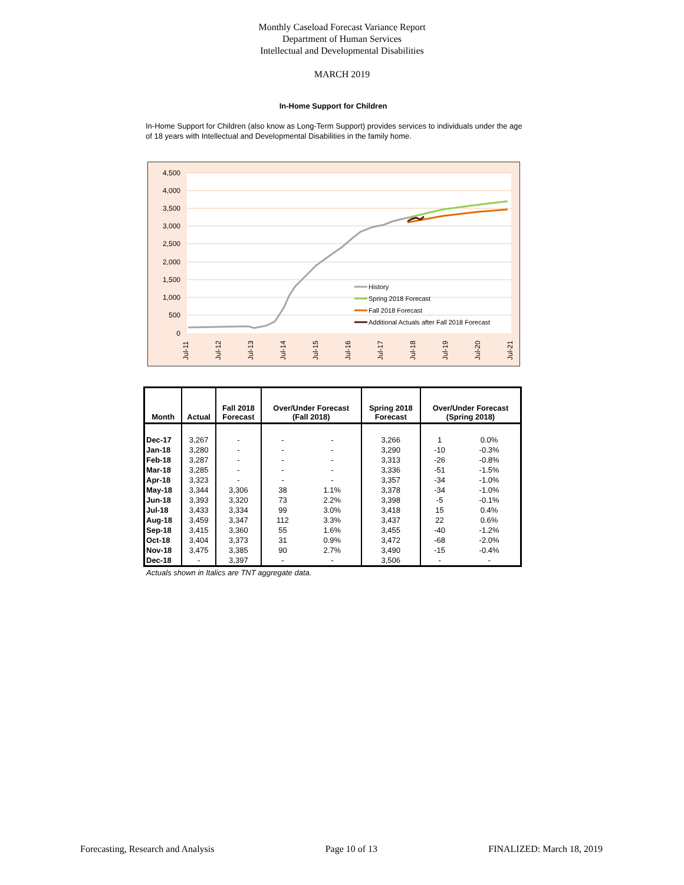Monthly Caseload Forecast Variance Report
Department of Human Services
Intellectual and Developmental Disabilities
MARCH 2019
In-Home Support for Children
In-Home Support for Children (also know as Long-Term Support) provides services to individuals under the age of 18 years with Intellectual and Developmental Disabilities in the family home.
4,500
4,000
3,500
3,000
2,500
2,000
1,500
1,000
500
0
Jul-11
Jul-12
Jul-13
Jul-14
Jul-15
Jul-16
Jul-17
Jul-18
Jul-19
Jul-20
Jul-21
History
Spring 2018 Forecast
Fall 2018 Forecast
Additional Actuals after Fall 2018 Forecast
| Month | Actual | Fall 2018 Forecast | Over/Under Forecast (Fall 2018) | | Spring 2018 Forecast | Over/Under Forecast (Spring 2018) | |
| --- | --- | --- | --- | --- | --- | --- | --- |
| Dec-17 | 3,267 | - | - | - | 3,266 | 1 | 0.0% |
| Jan-18 | 3,280 | - | - | - | 3,290 | -10 | -0.3% |
| Feb-18 | 3,287 | - | - | - | 3,313 | -26 | -0.8% |
| Mar-18 | 3,285 | - | - | - | 3,336 | -51 | -1.5% |
| Apr-18 | 3,323 | - | - | - | 3,357 | -34 | -1.0% |
| May-18 | 3,344 | 3,306 | 38 | 1.1% | 3,378 | -34 | -1.0% |
| Jun-18 | 3,393 | 3,320 | 73 | 2.2% | 3,398 | -5 | -0.1% |
| Jul-18 | 3,433 | 3,334 | 99 | 3.0% | 3,418 | 15 | 0.4% |
| Aug-18 | 3,459 | 3,347 | 112 | 3.3% | 3,437 | 22 | 0.6% |
| Sep-18 | 3,415 | 3,360 | 55 | 1.6% | 3,455 | -40 | -1.2% |
| Oct-18 | 3,404 | 3,373 | 31 | 0.9% | 3,472 | -68 | -2.0% |
| Nov-18 | 3,475 | 3,385 | 90 | 2.7% | 3,490 | -15 | -0.4% |
| Dec-18 | - | 3,397 | - | - | 3,506 | - | - |
Actuals shown in Italics are TNT aggregate data.
Forecasting, Research and Analysis Page 10 of 13 FINALIZED: March 18, 2019